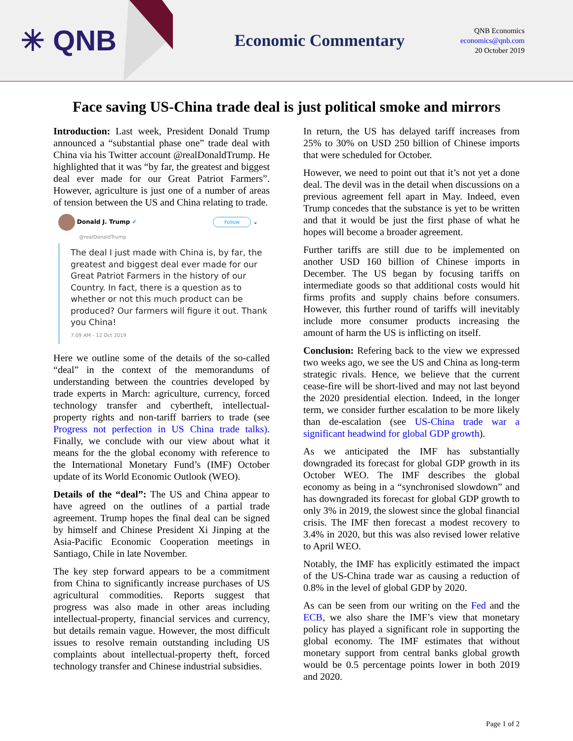✳ QNB
Economic Commentary
QNB Economics
economics@qnb.com
20 October 2019
Face saving US-China trade deal is just political smoke and mirrors
Introduction: Last week, President Donald Trump announced a “substantial phase one” trade deal with China via his Twitter account @realDonaldTrump. He highlighted that it was “by far, the greatest and biggest deal ever made for our Great Patriot Farmers”. However, agriculture is just one of a number of areas of tension between the US and China relating to trade.
Donald J. Trump ✔ Follow ⌄
@realDonaldTrump
The deal I just made with China is, by far, the greatest and biggest deal ever made for our Great Patriot Farmers in the history of our Country. In fact, there is a question as to whether or not this much product can be produced? Our farmers will figure it out. Thank you China!
7:09 AM - 12 Oct 2019
Here we outline some of the details of the so-called “deal” in the context of the memorandums of understanding between the countries developed by trade experts in March: agriculture, currency, forced technology transfer and cybertheft, intellectual-property rights and non-tariff barriers to trade (see Progress not perfection in US China trade talks). Finally, we conclude with our view about what it means for the the global economy with reference to the International Monetary Fund’s (IMF) October update of its World Economic Outlook (WEO).
Details of the “deal”: The US and China appear to have agreed on the outlines of a partial trade agreement. Trump hopes the final deal can be signed by himself and Chinese President Xi Jinping at the Asia-Pacific Economic Cooperation meetings in Santiago, Chile in late November.
The key step forward appears to be a commitment from China to significantly increase purchases of US agricultural commodities. Reports suggest that progress was also made in other areas including intellectual-property, financial services and currency, but details remain vague. However, the most difficult issues to resolve remain outstanding including US complaints about intellectual-property theft, forced technology transfer and Chinese industrial subsidies.
In return, the US has delayed tariff increases from 25% to 30% on USD 250 billion of Chinese imports that were scheduled for October.
However, we need to point out that it’s not yet a done deal. The devil was in the detail when discussions on a previous agreement fell apart in May. Indeed, even Trump concedes that the substance is yet to be written and that it would be just the first phase of what he hopes will become a broader agreement.
Further tariffs are still due to be implemented on another USD 160 billion of Chinese imports in December. The US began by focusing tariffs on intermediate goods so that additional costs would hit firms profits and supply chains before consumers. However, this further round of tariffs will inevitably include more consumer products increasing the amount of harm the US is inflicting on itself.
Conclusion: Refering back to the view we expressed two weeks ago, we see the US and China as long-term strategic rivals. Hence, we believe that the current cease-fire will be short-lived and may not last beyond the 2020 presidential election. Indeed, in the longer term, we consider further escalation to be more likely than de-escalation (see US-China trade war a significant headwind for global GDP growth).
As we anticipated the IMF has substantially downgraded its forecast for global GDP growth in its October WEO. The IMF describes the global economy as being in a “synchronised slowdown” and has downgraded its forecast for global GDP growth to only 3% in 2019, the slowest since the global financial crisis. The IMF then forecast a modest recovery to 3.4% in 2020, but this was also revised lower relative to April WEO.
Notably, the IMF has explicitly estimated the impact of the US-China trade war as causing a reduction of 0.8% in the level of global GDP by 2020.
As can be seen from our writing on the Fed and the ECB, we also share the IMF’s view that monetary policy has played a significant role in supporting the global economy. The IMF estimates that without monetary support from central banks global growth would be 0.5 percentage points lower in both 2019 and 2020.
Page 1 of 2